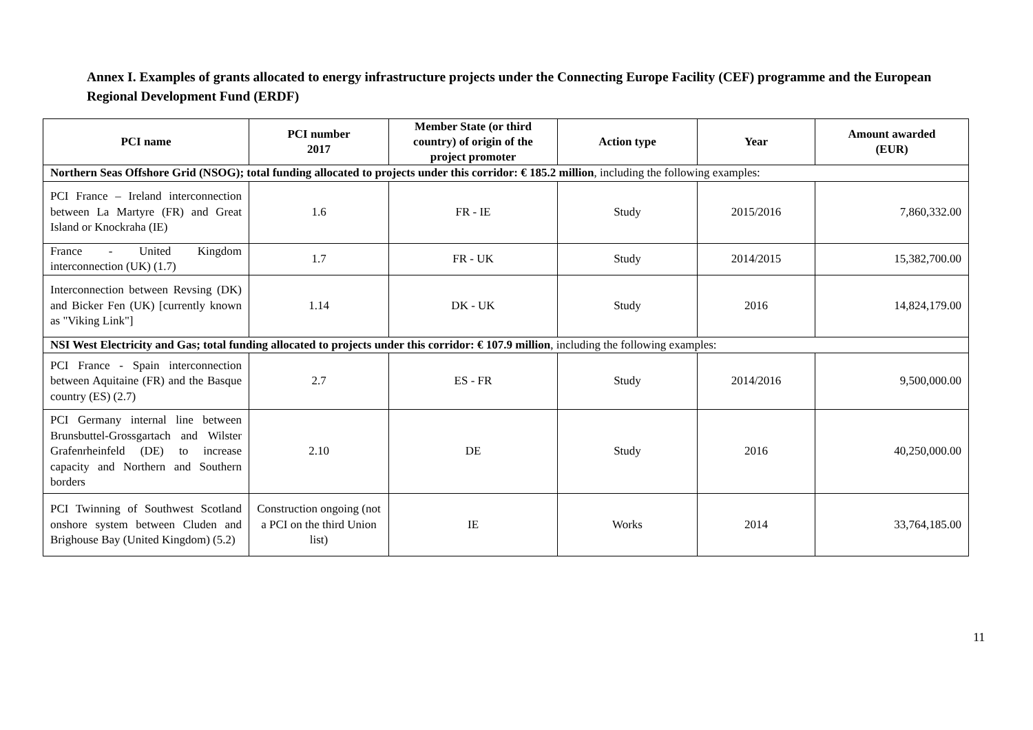Annex I. Examples of grants allocated to energy infrastructure projects under the Connecting Europe Facility (CEF) programme and the European Regional Development Fund (ERDF)
| PCI name | PCI number 2017 | Member State (or third country) of origin of the project promoter | Action type | Year | Amount awarded (EUR) |
| --- | --- | --- | --- | --- | --- |
| Northern Seas Offshore Grid (NSOG); total funding allocated to projects under this corridor: € 185.2 million , including the following examples: | | | | | |
| PCI France – Ireland interconnection between La Martyre (FR) and Great Island or Knockraha (IE) | 1.6 | FR - IE | Study | 2015/2016 | 7,860,332.00 |
| France - United Kingdom interconnection (UK) (1.7) | 1.7 | FR - UK | Study | 2014/2015 | 15,382,700.00 |
| Interconnection between Revsing (DK) and Bicker Fen (UK) [currently known as "Viking Link"] | 1.14 | DK - UK | Study | 2016 | 14,824,179.00 |
| NSI West Electricity and Gas; total funding allocated to projects under this corridor: € 107.9 million , including the following examples: | | | | | |
| PCI France - Spain interconnection between Aquitaine (FR) and the Basque country (ES) (2.7) | 2.7 | ES - FR | Study | 2014/2016 | 9,500,000.00 |
| PCI Germany internal line between Brunsbuttel-Grossgartach and Wilster Grafenrheinfeld (DE) to increase capacity and Northern and Southern borders | 2.10 | DE | Study | 2016 | 40,250,000.00 |
| PCI Twinning of Southwest Scotland onshore system between Cluden and Brighouse Bay (United Kingdom) (5.2) | Construction ongoing (not a PCI on the third Union list) | IE | Works | 2014 | 33,764,185.00 |
11